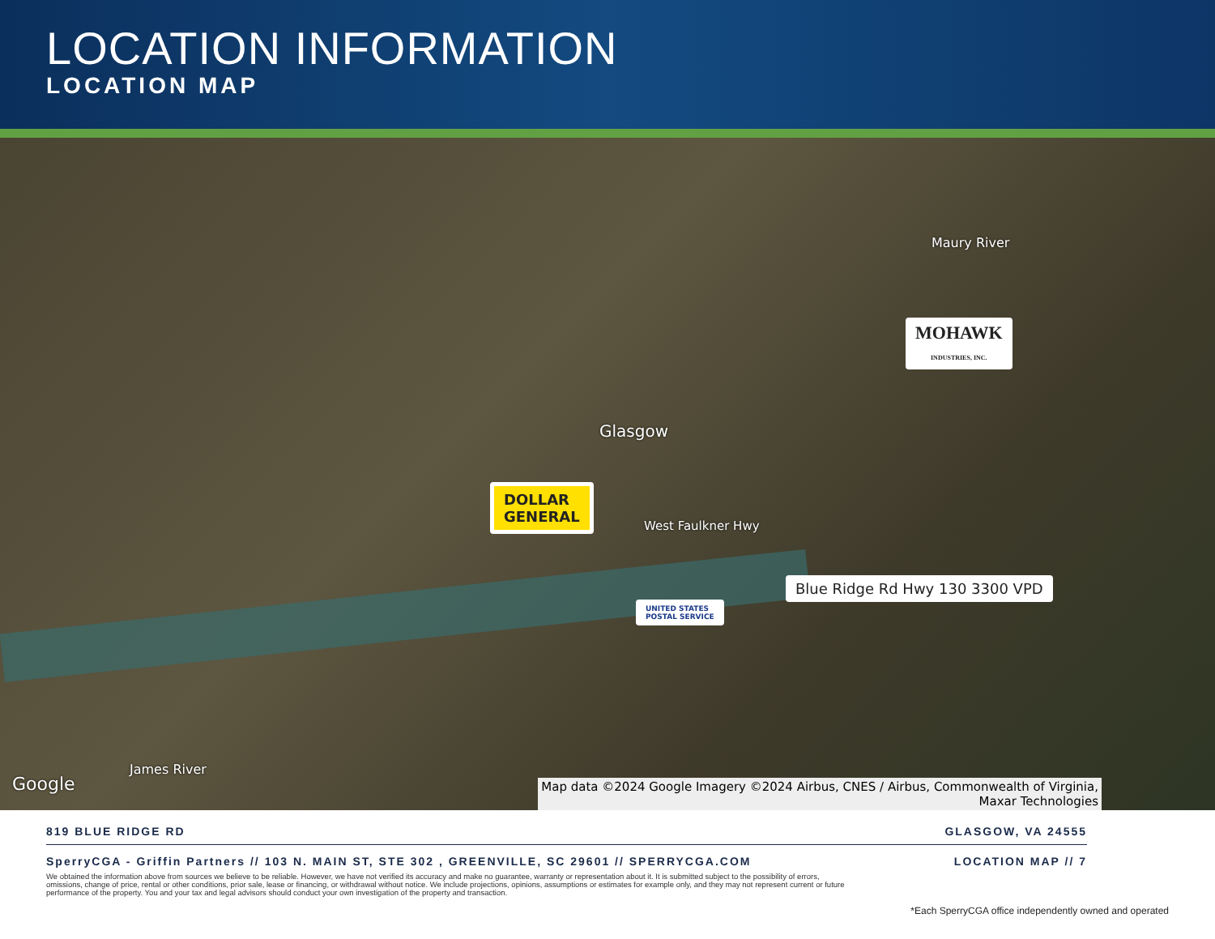LOCATION INFORMATION
LOCATION MAP
Glasgow
Maury River
James River
West Faulkner Hwy
DOLLAR
GENERAL
MOHAWK
INDUSTRIES, INC.
Blue Ridge Rd Hwy 130 3300 VPD
UNITED STATES
POSTAL SERVICE
Google
Map data ©2024 Google Imagery ©2024 Airbus, CNES / Airbus, Commonwealth of Virginia,
Maxar Technologies
819 BLUE RIDGE RD GLASGOW, VA 24555
SperryCGA - Griffin Partners // 103 N. MAIN ST, STE 302 , GREENVILLE, SC 29601 // SPERRYCGA.COM LOCATION MAP // 7
We obtained the information above from sources we believe to be reliable. However, we have not verified its accuracy and make no guarantee, warranty or representation about it. It is submitted subject to the possibility of errors, omissions, change of price, rental or other conditions, prior sale, lease or financing, or withdrawal without notice. We include projections, opinions, assumptions or estimates for example only, and they may not represent current or future performance of the property. You and your tax and legal advisors should conduct your own investigation of the property and transaction.
*Each SperryCGA office independently owned and operated